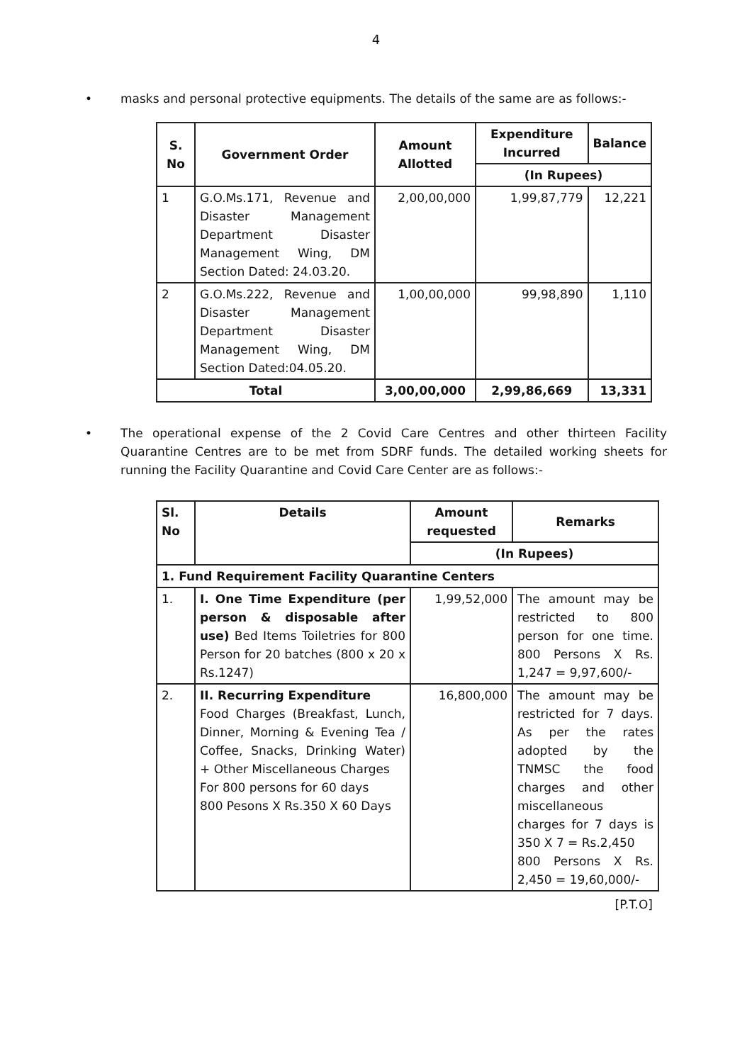4
• masks and personal protective equipments. The details of the same are as follows:-
| S. No | Government Order | Amount Allotted | Expenditure Incurred | Balance |
| --- | --- | --- | --- | --- |
| | | | (In Rupees) | |
| 1 | G.O.Ms.171, Revenue and Disaster Management Department Disaster Management Wing, DM Section Dated: 24.03.20. | 2,00,00,000 | 1,99,87,779 | 12,221 |
| 2 | G.O.Ms.222, Revenue and Disaster Management Department Disaster Management Wing, DM Section Dated:04.05.20. | 1,00,00,000 | 99,98,890 | 1,110 |
| Total | | 3,00,00,000 | 2,99,86,669 | 13,331 |
• The operational expense of the 2 Covid Care Centres and other thirteen Facility Quarantine Centres are to be met from SDRF funds. The detailed working sheets for running the Facility Quarantine and Covid Care Center are as follows:-
| Sl. No | Details | Amount requested | Remarks |
| --- | --- | --- | --- |
| | | (In Rupees) | |
| 1. Fund Requirement Facility Quarantine Centers | | | |
| 1. | I. One Time Expenditure (per person & disposable after use) Bed Items Toiletries for 800 Person for 20 batches (800 x 20 x Rs.1247) | 1,99,52,000 | The amount may be restricted to 800 person for one time. 800 Persons X Rs. 1,247 = 9,97,600/- |
| 2. | II. Recurring Expenditure Food Charges (Breakfast, Lunch, Dinner, Morning & Evening Tea / Coffee, Snacks, Drinking Water) + Other Miscellaneous Charges For 800 persons for 60 days 800 Pesons X Rs.350 X 60 Days | 16,800,000 | The amount may be restricted for 7 days. As per the rates adopted by the TNMSC the food charges and other miscellaneous charges for 7 days is 350 X 7 = Rs.2,450 800 Persons X Rs. 2,450 = 19,60,000/- |
[P.T.O]